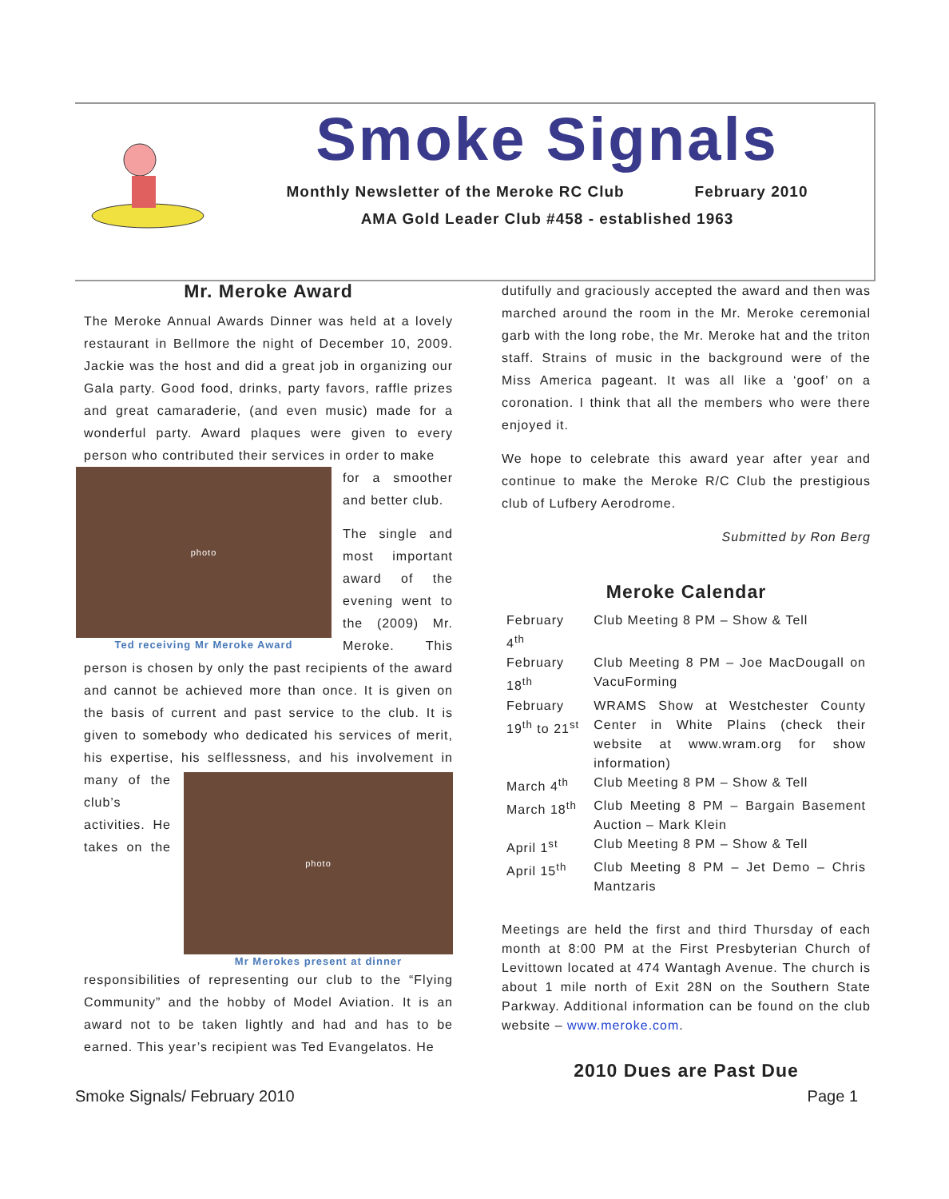Smoke Signals
Monthly Newsletter of the Meroke RC Club February 2010
AMA Gold Leader Club #458 - established 1963
Mr. Meroke Award
The Meroke Annual Awards Dinner was held at a lovely restaurant in Bellmore the night of December 10, 2009. Jackie was the host and did a great job in organizing our Gala party. Good food, drinks, party favors, raffle prizes and great camaraderie, (and even music) made for a wonderful party. Award plaques were given to every person who contributed their services in order to make
photo
Ted receiving Mr Meroke Award
for a smoother and better club.
The single and most important award of the evening went to the (2009) Mr. Meroke. This person is chosen by only the past recipients of the award and cannot be achieved more than once. It is given on the basis of current and past service to the club. It is given to somebody who dedicated his services of merit, his expertise, his selflessness, photo
Mr Merokes present at dinner and his involvement in many of the club’s activities. He takes on the responsibilities of representing our club to the “Flying Community” and the hobby of Model Aviation. It is an award not to be taken lightly and had and has to be earned. This year’s recipient was Ted Evangelatos. He
dutifully and graciously accepted the award and then was marched around the room in the Mr. Meroke ceremonial garb with the long robe, the Mr. Meroke hat and the triton staff. Strains of music in the background were of the Miss America pageant. It was all like a ‘goof’ on a coronation. I think that all the members who were there enjoyed it.
We hope to celebrate this award year after year and continue to make the Meroke R/C Club the prestigious club of Lufbery Aerodrome.
Submitted by Ron Berg
Meroke Calendar
| February 4<sup>th</sup> | Club Meeting 8 PM – Show & Tell |
| February 18<sup>th</sup> | Club Meeting 8 PM – Joe MacDougall on VacuForming |
| February 19<sup>th</sup> to 21<sup>st</sup> | WRAMS Show at Westchester County Center in White Plains (check their website at www.wram.org for show information) |
| March 4<sup>th</sup> | Club Meeting 8 PM – Show & Tell |
| March 18<sup>th</sup> | Club Meeting 8 PM – Bargain Basement Auction – Mark Klein |
| April 1<sup>st</sup> | Club Meeting 8 PM – Show & Tell |
| April 15<sup>th</sup> | Club Meeting 8 PM – Jet Demo – Chris Mantzaris |
Meetings are held the first and third Thursday of each month at 8:00 PM at the First Presbyterian Church of Levittown located at 474 Wantagh Avenue. The church is about 1 mile north of Exit 28N on the Southern State Parkway. Additional information can be found on the club website – www.meroke.com.
2010 Dues are Past Due
Smoke Signals/ February 2010 Page 1